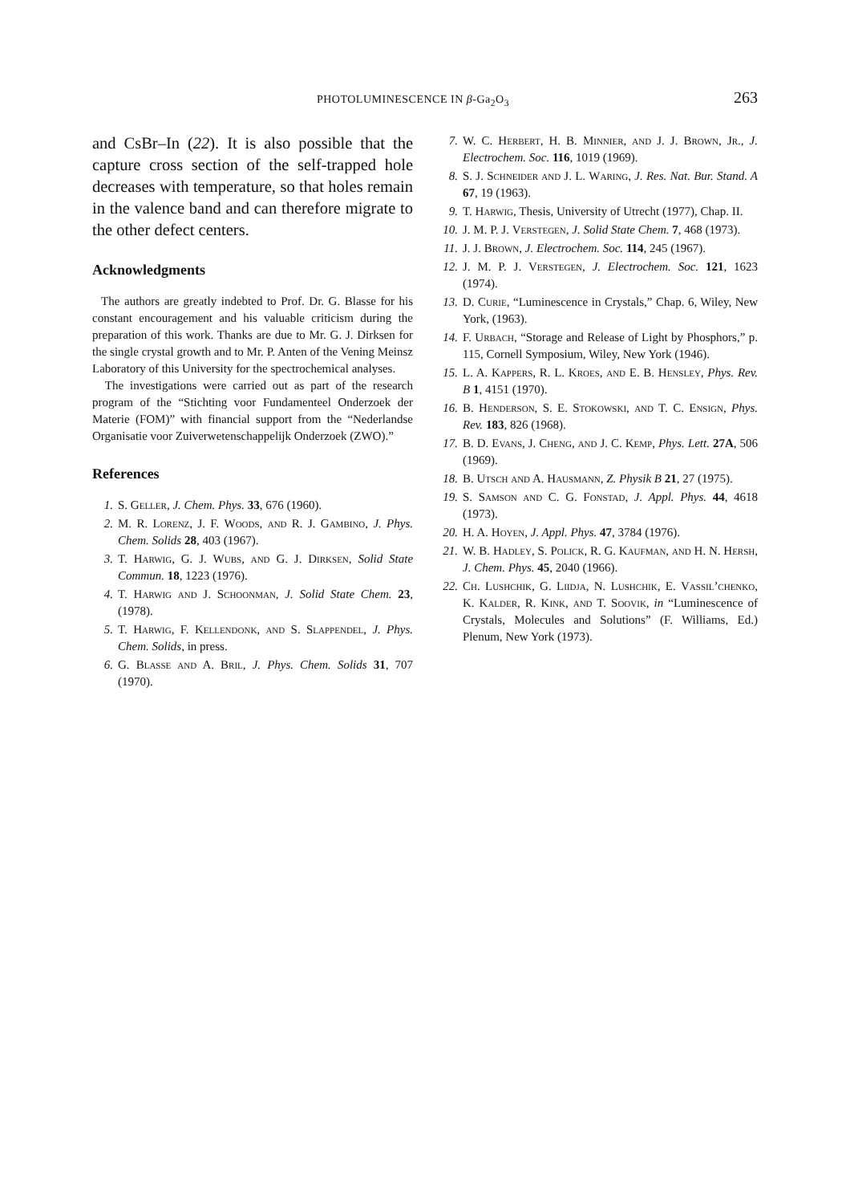PHOTOLUMINESCENCE IN β-Ga<sub>2</sub>O<sub>3</sub> 263
and CsBr–In (22). It is also possible that the capture cross section of the self-trapped hole decreases with temperature, so that holes remain in the valence band and can therefore migrate to the other defect centers.
Acknowledgments
The authors are greatly indebted to Prof. Dr. G. Blasse for his constant encouragement and his valuable criticism during the preparation of this work. Thanks are due to Mr. G. J. Dirksen for the single crystal growth and to Mr. P. Anten of the Vening Meinsz Laboratory of this University for the spectrochemical analyses.
The investigations were carried out as part of the research program of the “Stichting voor Fundamenteel Onderzoek der Materie (FOM)” with financial support from the “Nederlandse Organisatie voor Zuiverwetenschappelijk Onderzoek (ZWO).”
References
1. S. Geller, J. Chem. Phys. 33, 676 (1960).
2. M. R. Lorenz, J. F. Woods, and R. J. Gambino, J. Phys. Chem. Solids 28, 403 (1967).
3. T. Harwig, G. J. Wubs, and G. J. Dirksen, Solid State Commun. 18, 1223 (1976).
4. T. Harwig and J. Schoonman, J. Solid State Chem. 23, (1978).
5. T. Harwig, F. Kellendonk, and S. Slappendel, J. Phys. Chem. Solids, in press.
6. G. Blasse and A. Bril, J. Phys. Chem. Solids 31, 707 (1970).
7. W. C. Herbert, H. B. Minnier, and J. J. Brown, Jr., J. Electrochem. Soc. 116, 1019 (1969).
8. S. J. Schneider and J. L. Waring, J. Res. Nat. Bur. Stand. A 67, 19 (1963).
9. T. Harwig, Thesis, University of Utrecht (1977), Chap. II.
10. J. M. P. J. Verstegen, J. Solid State Chem. 7, 468 (1973).
11. J. J. Brown, J. Electrochem. Soc. 114, 245 (1967).
12. J. M. P. J. Verstegen, J. Electrochem. Soc. 121, 1623 (1974).
13. D. Curie, “Luminescence in Crystals,” Chap. 6, Wiley, New York, (1963).
14. F. Urbach, “Storage and Release of Light by Phosphors,” p. 115, Cornell Symposium, Wiley, New York (1946).
15. L. A. Kappers, R. L. Kroes, and E. B. Hensley, Phys. Rev. B 1, 4151 (1970).
16. B. Henderson, S. E. Stokowski, and T. C. Ensign, Phys. Rev. 183, 826 (1968).
17. B. D. Evans, J. Cheng, and J. C. Kemp, Phys. Lett. 27A, 506 (1969).
18. B. Utsch and A. Hausmann, Z. Physik B 21, 27 (1975).
19. S. Samson and C. G. Fonstad, J. Appl. Phys. 44, 4618 (1973).
20. H. A. Hoyen, J. Appl. Phys. 47, 3784 (1976).
21. W. B. Hadley, S. Polick, R. G. Kaufman, and H. N. Hersh, J. Chem. Phys. 45, 2040 (1966).
22. Ch. Lushchik, G. Liidja, N. Lushchik, E. Vassil’chenko, K. Kalder, R. Kink, and T. Soovik, in “Luminescence of Crystals, Molecules and Solutions” (F. Williams, Ed.) Plenum, New York (1973).